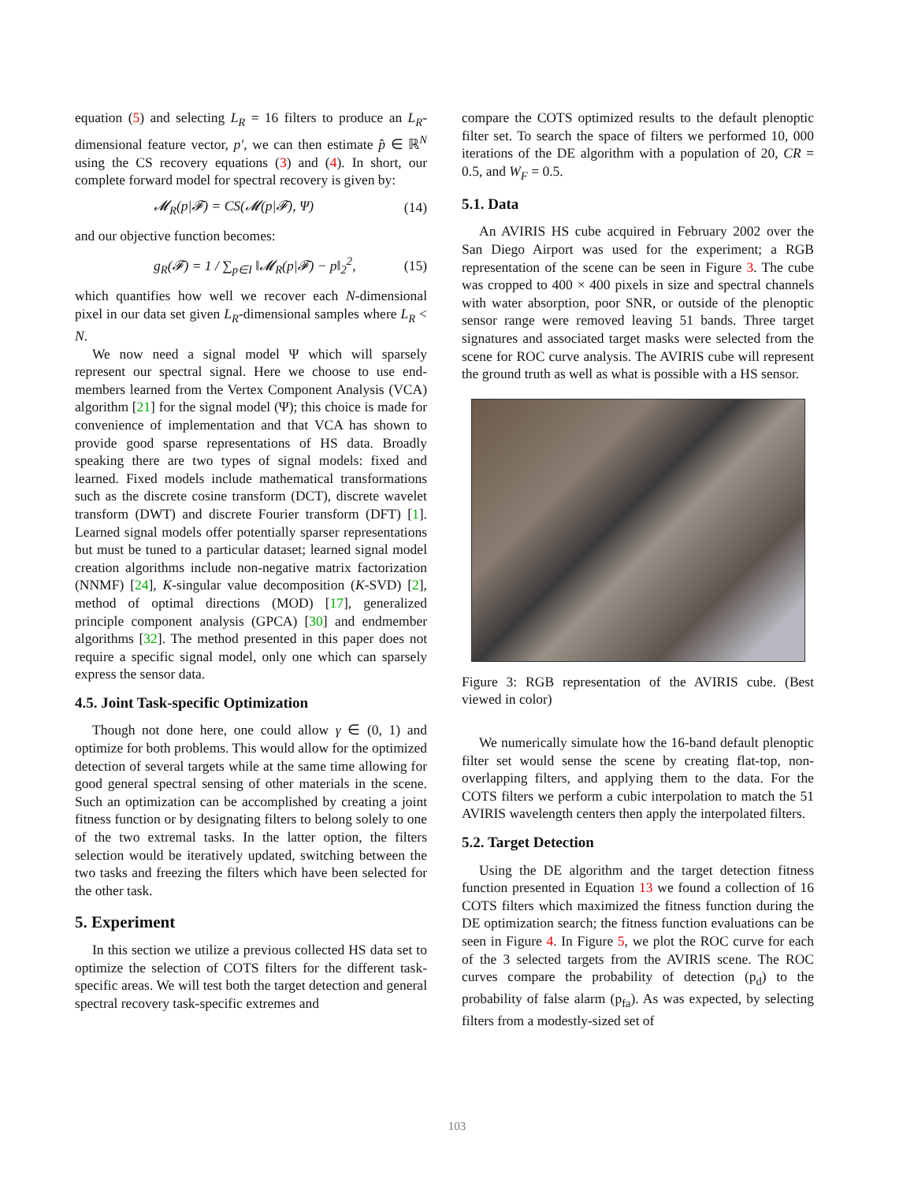equation (5) and selecting L<sub>R</sub> = 16 filters to produce an L<sub>R</sub>-dimensional feature vector, p′, we can then estimate p̂ ∈ ℝ<sup>N</sup> using the CS recovery equations (3) and (4). In short, our complete forward model for spectral recovery is given by:
𝓜<sub>R</sub>(p|𝓕) = CS(𝓜(p|𝓕), Ψ) (14)
and our objective function becomes:
g<sub>R</sub>(𝓕) = 1 / ∑<sub>p∈I</sub> ‖𝓜<sub>R</sub>(p|𝓕) − p‖<sub>2</sub><sup>2</sup>, (15)
which quantifies how well we recover each N-dimensional pixel in our data set given L<sub>R</sub>-dimensional samples where L<sub>R</sub> < N.
We now need a signal model Ψ which will sparsely represent our spectral signal. Here we choose to use end-members learned from the Vertex Component Analysis (VCA) algorithm [21] for the signal model (Ψ); this choice is made for convenience of implementation and that VCA has shown to provide good sparse representations of HS data. Broadly speaking there are two types of signal models: fixed and learned. Fixed models include mathematical transformations such as the discrete cosine transform (DCT), discrete wavelet transform (DWT) and discrete Fourier transform (DFT) [1]. Learned signal models offer potentially sparser representations but must be tuned to a particular dataset; learned signal model creation algorithms include non-negative matrix factorization (NNMF) [24], K-singular value decomposition (K-SVD) [2], method of optimal directions (MOD) [17], generalized principle component analysis (GPCA) [30] and endmember algorithms [32]. The method presented in this paper does not require a specific signal model, only one which can sparsely express the sensor data.
4.5. Joint Task-specific Optimization
Though not done here, one could allow γ ∈ (0, 1) and optimize for both problems. This would allow for the optimized detection of several targets while at the same time allowing for good general spectral sensing of other materials in the scene. Such an optimization can be accomplished by creating a joint fitness function or by designating filters to belong solely to one of the two extremal tasks. In the latter option, the filters selection would be iteratively updated, switching between the two tasks and freezing the filters which have been selected for the other task.
5. Experiment
In this section we utilize a previous collected HS data set to optimize the selection of COTS filters for the different task-specific areas. We will test both the target detection and general spectral recovery task-specific extremes and
compare the COTS optimized results to the default plenoptic filter set. To search the space of filters we performed 10, 000 iterations of the DE algorithm with a population of 20, CR = 0.5, and W<sub>F</sub> = 0.5.
5.1. Data
An AVIRIS HS cube acquired in February 2002 over the San Diego Airport was used for the experiment; a RGB representation of the scene can be seen in Figure 3. The cube was cropped to 400 × 400 pixels in size and spectral channels with water absorption, poor SNR, or outside of the plenoptic sensor range were removed leaving 51 bands. Three target signatures and associated target masks were selected from the scene for ROC curve analysis. The AVIRIS cube will represent the ground truth as well as what is possible with a HS sensor.
Figure 3: RGB representation of the AVIRIS cube. (Best viewed in color)
We numerically simulate how the 16-band default plenoptic filter set would sense the scene by creating flat-top, non-overlapping filters, and applying them to the data. For the COTS filters we perform a cubic interpolation to match the 51 AVIRIS wavelength centers then apply the interpolated filters.
5.2. Target Detection
Using the DE algorithm and the target detection fitness function presented in Equation 13 we found a collection of 16 COTS filters which maximized the fitness function during the DE optimization search; the fitness function evaluations can be seen in Figure 4. In Figure 5, we plot the ROC curve for each of the 3 selected targets from the AVIRIS scene. The ROC curves compare the probability of detection (p<sub>d</sub>) to the probability of false alarm (p<sub>fa</sub>). As was expected, by selecting filters from a modestly-sized set of
103